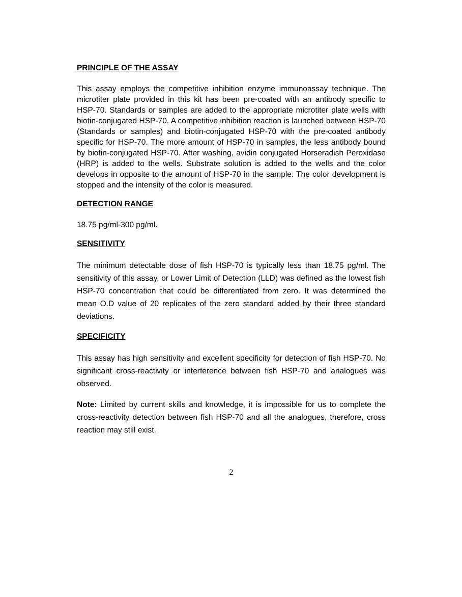PRINCIPLE OF THE ASSAY
This assay employs the competitive inhibition enzyme immunoassay technique. The microtiter plate provided in this kit has been pre-coated with an antibody specific to HSP-70. Standards or samples are added to the appropriate microtiter plate wells with biotin-conjugated HSP-70. A competitive inhibition reaction is launched between HSP-70 (Standards or samples) and biotin-conjugated HSP-70 with the pre-coated antibody specific for HSP-70. The more amount of HSP-70 in samples, the less antibody bound by biotin-conjugated HSP-70. After washing, avidin conjugated Horseradish Peroxidase (HRP) is added to the wells. Substrate solution is added to the wells and the color develops in opposite to the amount of HSP-70 in the sample. The color development is stopped and the intensity of the color is measured.
DETECTION RANGE
18.75 pg/ml-300 pg/ml.
SENSITIVITY
The minimum detectable dose of fish HSP-70 is typically less than 18.75 pg/ml. The sensitivity of this assay, or Lower Limit of Detection (LLD) was defined as the lowest fish HSP-70 concentration that could be differentiated from zero. It was determined the mean O.D value of 20 replicates of the zero standard added by their three standard deviations.
SPECIFICITY
This assay has high sensitivity and excellent specificity for detection of fish HSP-70. No significant cross-reactivity or interference between fish HSP-70 and analogues was observed.
Note: Limited by current skills and knowledge, it is impossible for us to complete the cross-reactivity detection between fish HSP-70 and all the analogues, therefore, cross reaction may still exist.
2